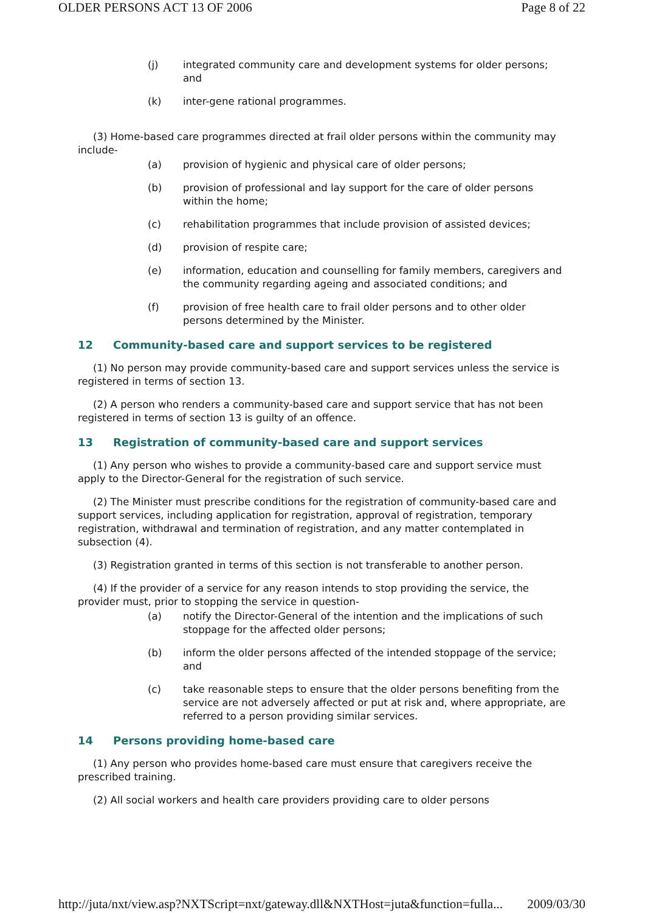OLDER PERSONS ACT 13 OF 2006 Page 8 of 22
(j) integrated community care and development systems for older persons; and
(k) inter-gene rational programmes.
(3) Home-based care programmes directed at frail older persons within the community may include-
(a) provision of hygienic and physical care of older persons;
(b) provision of professional and lay support for the care of older persons within the home;
(c) rehabilitation programmes that include provision of assisted devices;
(d) provision of respite care;
(e) information, education and counselling for family members, caregivers and the community regarding ageing and associated conditions; and
(f) provision of free health care to frail older persons and to other older persons determined by the Minister.
12 Community-based care and support services to be registered
(1) No person may provide community-based care and support services unless the service is registered in terms of section 13.
(2) A person who renders a community-based care and support service that has not been registered in terms of section 13 is guilty of an offence.
13 Registration of community-based care and support services
(1) Any person who wishes to provide a community-based care and support service must apply to the Director-General for the registration of such service.
(2) The Minister must prescribe conditions for the registration of community-based care and support services, including application for registration, approval of registration, temporary registration, withdrawal and termination of registration, and any matter contemplated in subsection (4).
(3) Registration granted in terms of this section is not transferable to another person.
(4) If the provider of a service for any reason intends to stop providing the service, the provider must, prior to stopping the service in question-
(a) notify the Director-General of the intention and the implications of such stoppage for the affected older persons;
(b) inform the older persons affected of the intended stoppage of the service; and
(c) take reasonable steps to ensure that the older persons benefiting from the service are not adversely affected or put at risk and, where appropriate, are referred to a person providing similar services.
14 Persons providing home-based care
(1) Any person who provides home-based care must ensure that caregivers receive the prescribed training.
(2) All social workers and health care providers providing care to older persons
http://juta/nxt/view.asp?NXTScript=nxt/gateway.dll&NXTHost=juta&function=fulla... 2009/03/30